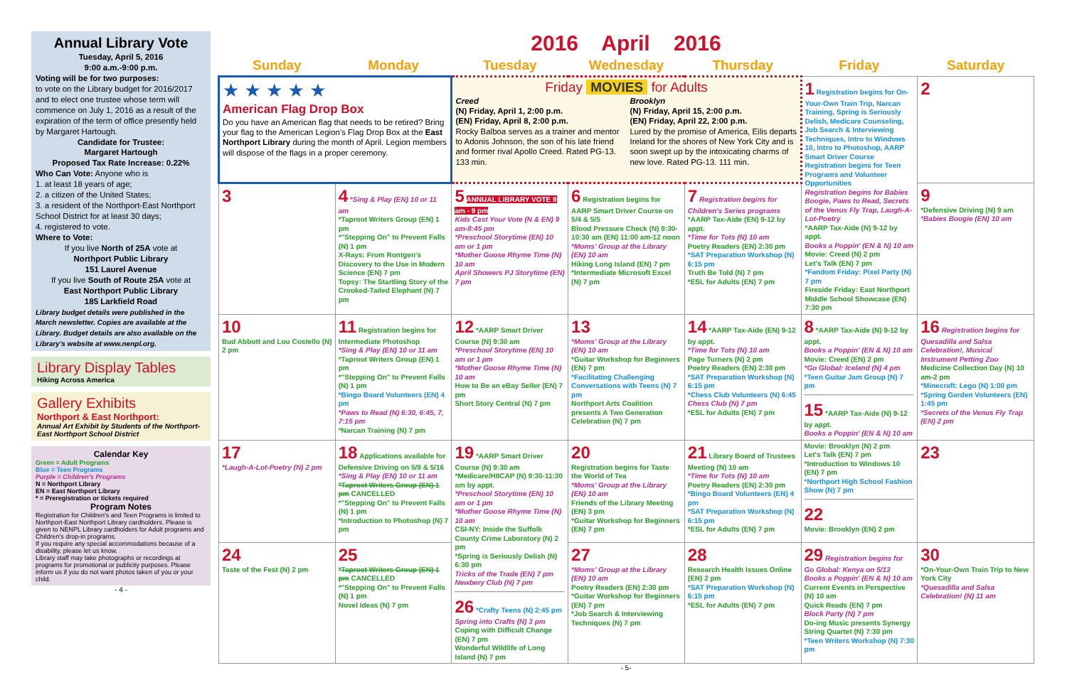Annual Library Vote
Tuesday, April 5, 2016
9:00 a.m.-9:00 p.m.
Voting will be for two purposes:
to vote on the Library budget for 2016/2017 and to elect one trustee whose term will commence on July 1, 2016 as a result of the expiration of the term of office presently held by Margaret Hartough.
Candidate for Trustee:
Margaret Hartough
Proposed Tax Rate Increase: 0.22%
Who Can Vote: Anyone who is
1. at least 18 years of age;
2. a citizen of the United States;
3. a resident of the Northport-East Northport School District for at least 30 days;
4. registered to vote.
Where to Vote:
If you live North of 25A vote at
Northport Public Library
151 Laurel Avenue
If you live South of Route 25A vote at
East Northport Public Library
185 Larkfield Road
Library budget details were published in the March newsletter. Copies are available at the Library. Budget details are also available on the Library's website at www.nenpl.org.
Library Display Tables
Hiking Across America
Gallery Exhibits
Northport & East Northport:
Annual Art Exhibit by Students of the Northport-East Northport School District
Calendar Key
Green = Adult Programs
Blue = Teen Programs
Purple = Children's Programs
N = Northport Library
EN = East Northport Library
* = Preregistration or tickets required
Program Notes
Registration for Children's and Teen Programs is limited to Northport-East Northport Library cardholders. Please is given to NENPL Library cardholders for Adult programs and Children's drop-in programs.
If you require any special accommodations because of a disability, please let us know.
Library staff may take photographs or recordings at programs for promotional or publicity purposes. Please inform us if you do not want photos taken of you or your child.
- 4 -
2016 April 2016
| Sunday | Monday | Tuesday | Wednesday | Thursday | Friday | Saturday |
| --- | --- | --- | --- | --- | --- | --- |
| ★ ★ ★ ★ ★ American Flag Drop Box Do you have an American flag that needs to be retired? Bring your flag to the American Legion's Flag Drop Box at the East Northport Library during the month of April. Legion members will dispose of the flags in a proper ceremony. | | Friday MOVIES for Adults Creed (N) Friday, April 1, 2:00 p.m. (EN) Friday, April 8, 2:00 p.m. Rocky Balboa serves as a trainer and mentor to Adonis Johnson, the son of his late friend and former rival Apollo Creed. Rated PG-13. 133 min. Brooklyn (N) Friday, April 15, 2:00 p.m. (EN) Friday, April 22, 2:00 p.m. Lured by the promise of America, Eilis departs Ireland for the shores of New York City and is soon swept up by the intoxicating charms of new love. Rated PG-13. 111 min. | | | 1 Registration begins for On-Your-Own Train Trip, Narcan Training, Spring is Seriously Delish, Medicare Counseling, Job Search & Interviewing Techniques, Intro to Windows 10, Intro to Photoshop, AARP Smart Driver Course Registration begins for Teen Programs and Volunteer Opportunities Registration begins for Babies Boogie, Paws to Read, Secrets of the Venus Fly Trap, Laugh-A-Lot-Poetry *AARP Tax-Aide (N) 9-12 by appt. Books a Poppin' (EN & N) 10 am Movie: Creed (N) 2 pm Let's Talk (EN) 7 pm *Fandom Friday: Pixel Party (N) 7 pm Fireside Friday: East Northport Middle School Showcase (EN) 7:30 pm | 2 |
| 3 | 4 *Sing & Play (EN) 10 or 11 am *Taproot Writers Group (EN) 1 pm *"Stepping On" to Prevent Falls (N) 1 pm X-Rays: From Rontgen's Discovery to the Use in Modern Science (EN) 7 pm Topsy: The Startling Story of the Crooked-Tailed Elephant (N) 7 pm | 5 ANNUAL LIBRARY VOTE 9 am - 9 pm Kids Cast Your Vote (N & EN) 9 am-8:45 pm *Preschool Storytime (EN) 10 am or 1 pm *Mother Goose Rhyme Time (N) 10 am April Showers PJ Storytime (EN) 7 pm | 6 Registration begins for AARP Smart Driver Course on 5/4 & 5/5 Blood Pressure Check (N) 9:30-10:30 am (EN) 11:00 am-12 noon *Moms' Group at the Library (EN) 10 am Hiking Long Island (EN) 7 pm *Intermediate Microsoft Excel (N) 7 pm | 7 Registration begins for Children's Series programs *AARP Tax-Aide (EN) 9-12 by appt. *Time for Tots (N) 10 am Poetry Readers (EN) 2:30 pm *SAT Preparation Workshop (N) 6:15 pm Truth Be Told (N) 7 pm *ESL for Adults (EN) 7 pm | | 9 *Defensive Driving (N) 9 am *Babies Boogie (EN) 10 am |
| 10 Bud Abbott and Lou Costello (N) 2 pm | 11 Registration begins for Intermediate Photoshop *Sing & Play (EN) 10 or 11 am *Taproot Writers Group (EN) 1 pm *"Stepping On" to Prevent Falls (N) 1 pm *Bingo Board Volunteers (EN) 4 pm *Paws to Read (N) 6:30, 6:45, 7, 7:15 pm *Narcan Training (N) 7 pm | 12 *AARP Smart Driver Course (N) 9:30 am *Preschool Storytime (EN) 10 am or 1 pm *Mother Goose Rhyme Time (N) 10 am How to Be an eBay Seller (EN) 7 pm Short Story Central (N) 7 pm | 13 *Moms' Group at the Library (EN) 10 am *Guitar Workshop for Beginners (EN) 7 pm *Facilitating Challenging Conversations with Teens (N) 7 pm Northport Arts Coalition presents A Two Generation Celebration (N) 7 pm | 14 *AARP Tax-Aide (EN) 9-12 by appt. *Time for Tots (N) 10 am Page Turners (N) 2 pm Poetry Readers (EN) 2:30 pm *SAT Preparation Workshop (N) 6:15 pm *Chess Club Volunteers (N) 6:45 Chess Club (N) 7 pm *ESL for Adults (EN) 7 pm | 8 *AARP Tax-Aide (N) 9-12 by appt. Books a Poppin' (EN & N) 10 am Movie: Creed (EN) 2 pm *Go Global: Iceland (N) 4 pm *Teen Guitar Jam Group (N) 7 pm 15 *AARP Tax-Aide (N) 9-12 by appt. Books a Poppin' (EN & N) 10 am | 16 Registration begins for Quesadilla and Salsa Celebration!, Musical Instrument Petting Zoo Medicine Collection Day (N) 10 am-2 pm *Minecraft: Lego (N) 1:00 pm *Spring Garden Volunteers (EN) 1:45 pm *Secrets of the Venus Fly Trap (EN) 2 pm |
| 17 *Laugh-A-Lot-Poetry (N) 2 pm | 18 Applications available for Defensive Driving on 5/9 & 5/16 *Sing & Play (EN) 10 or 11 am *Taproot Writers Group (EN) 1 pm CANCELLED *"Stepping On" to Prevent Falls (N) 1 pm *Introduction to Photoshop (N) 7 pm | 19 *AARP Smart Driver Course (N) 9:30 am *Medicare/HIICAP (N) 9:30-11:30 am by appt. *Preschool Storytime (EN) 10 am or 1 pm *Mother Goose Rhyme Time (N) 10 am CSI-NY: Inside the Suffolk County Crime Laboratory (N) 2 pm *Spring is Seriously Delish (N) 6:30 pm Tricks of the Trade (EN) 7 pm Newbery Club (N) 7 pm 26 *Crafty Teens (N) 2:45 pm Spring into Crafts (N) 3 pm Coping with Difficult Change (EN) 7 pm Wonderful Wildlife of Long Island (N) 7 pm | 20 Registration begins for Taste the World of Tea *Moms' Group at the Library (EN) 10 am Friends of the Library Meeting (EN) 3 pm *Guitar Workshop for Beginners (EN) 7 pm | 21 Library Board of Trustees Meeting (N) 10 am *Time for Tots (N) 10 am Poetry Readers (EN) 2:30 pm *Bingo Board Volunteers (EN) 4 pm *SAT Preparation Workshop (N) 6:15 pm *ESL for Adults (EN) 7 pm | Movie: Brooklyn (N) 2 pm Let's Talk (EN) 7 pm *Introduction to Windows 10 (EN) 7 pm *Northport High School Fashion Show (N) 7 pm 22 Movie: Brooklyn (EN) 2 pm | 23 |
| 24 Taste of the Fest (N) 2 pm | 25 *Taproot Writers Group (EN) 1 pm CANCELLED *"Stepping On" to Prevent Falls (N) 1 pm Novel Ideas (N) 7 pm | | 27 *Moms' Group at the Library (EN) 10 am Poetry Readers (EN) 2:30 pm *Guitar Workshop for Beginners (EN) 7 pm *Job Search & Interviewing Techniques (N) 7 pm | 28 Research Health Issues Online (EN) 2 pm *SAT Preparation Workshop (N) 6:15 pm *ESL for Adults (EN) 7 pm | 29 Registration begins for Go Global: Kenya on 5/13 Books a Poppin' (EN & N) 10 am Current Events in Perspective (N) 10 am Quick Reads (EN) 7 pm Block Party (N) 7 pm Do-ing Music presents Synergy String Quartet (N) 7:30 pm *Teen Writers Workshop (N) 7:30 pm | 30 *On-Your-Own Train Trip to New York City *Quesadilla and Salsa Celebration! (N) 11 am |
- 5-